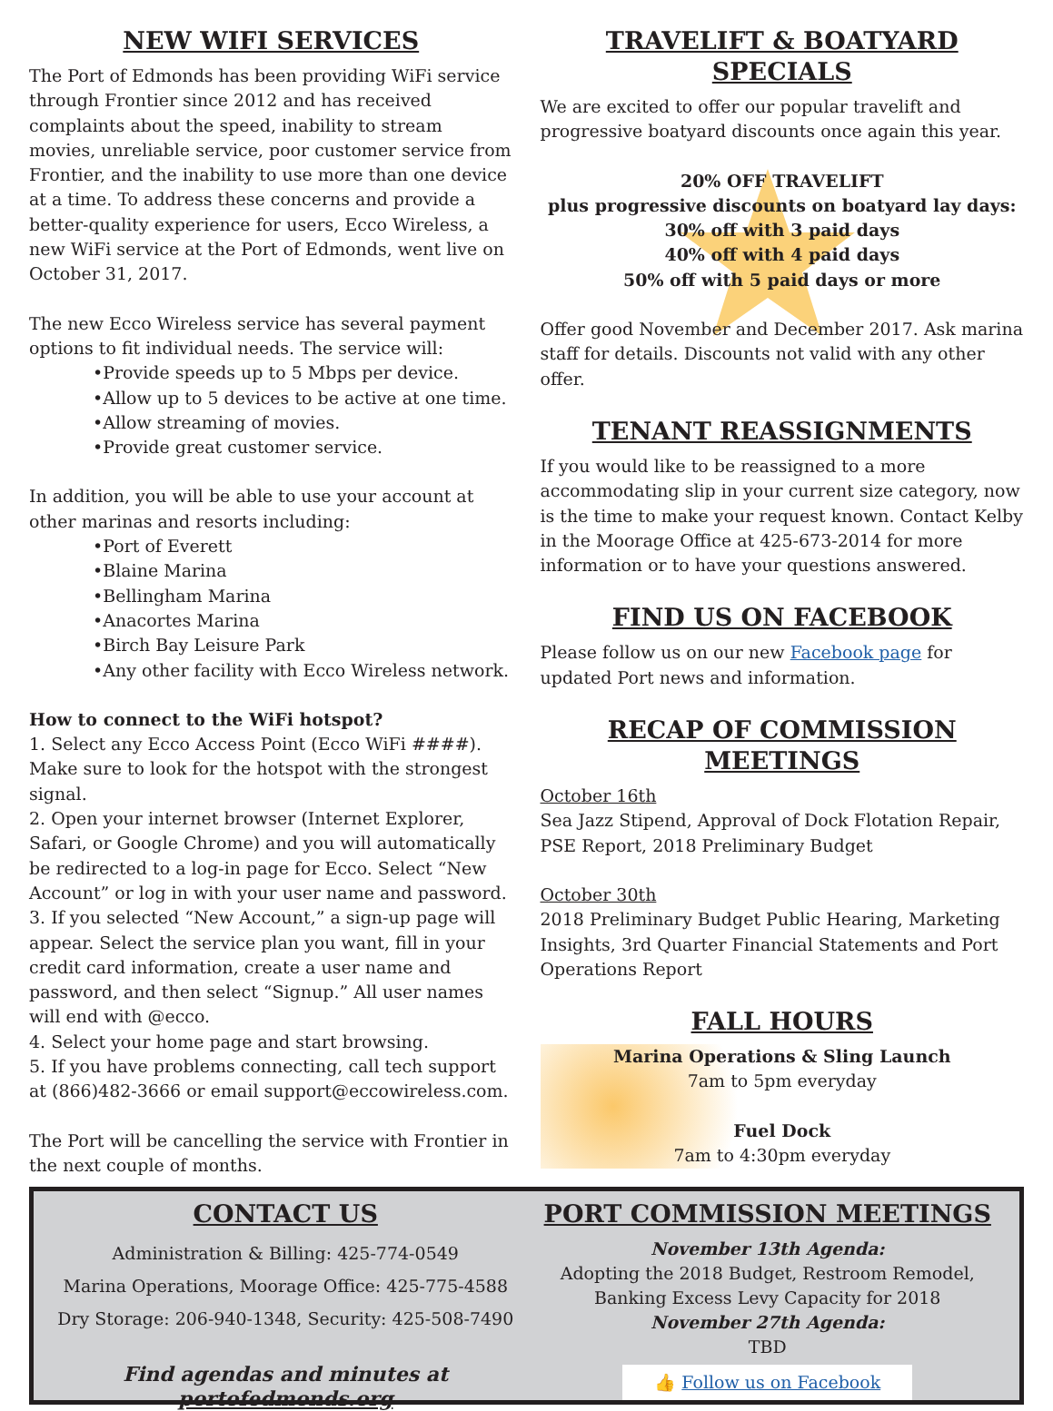NEW WIFI SERVICES
The Port of Edmonds has been providing WiFi service through Frontier since 2012 and has received complaints about the speed, inability to stream movies, unreliable service, poor customer service from Frontier, and the inability to use more than one device at a time. To address these concerns and provide a better-quality experience for users, Ecco Wireless, a new WiFi service at the Port of Edmonds, went live on October 31, 2017.
The new Ecco Wireless service has several payment options to fit individual needs. The service will:
•Provide speeds up to 5 Mbps per device.
•Allow up to 5 devices to be active at one time.
•Allow streaming of movies.
•Provide great customer service.
In addition, you will be able to use your account at other marinas and resorts including:
•Port of Everett
•Blaine Marina
•Bellingham Marina
•Anacortes Marina
•Birch Bay Leisure Park
•Any other facility with Ecco Wireless network.
How to connect to the WiFi hotspot?
1. Select any Ecco Access Point (Ecco WiFi ####). Make sure to look for the hotspot with the strongest signal.
2. Open your internet browser (Internet Explorer, Safari, or Google Chrome) and you will automatically be redirected to a log-in page for Ecco. Select “New Account” or log in with your user name and password.
3. If you selected “New Account,” a sign-up page will appear. Select the service plan you want, fill in your credit card information, create a user name and password, and then select “Signup.” All user names will end with @ecco.
4. Select your home page and start browsing.
5. If you have problems connecting, call tech support at (866)482-3666 or email support@eccowireless.com.
The Port will be cancelling the service with Frontier in the next couple of months.
TRAVELIFT & BOATYARD SPECIALS
We are excited to offer our popular travelift and progressive boatyard discounts once again this year.
20% OFF TRAVELIFT
plus progressive discounts on boatyard lay days:
30% off with 3 paid days
40% off with 4 paid days
50% off with 5 paid days or more
Offer good November and December 2017. Ask marina staff for details. Discounts not valid with any other offer.
TENANT REASSIGNMENTS
If you would like to be reassigned to a more accommodating slip in your current size category, now is the time to make your request known. Contact Kelby in the Moorage Office at 425-673-2014 for more information or to have your questions answered.
FIND US ON FACEBOOK
Please follow us on our new Facebook page for updated Port news and information.
RECAP OF COMMISSION MEETINGS
October 16th
Sea Jazz Stipend, Approval of Dock Flotation Repair, PSE Report, 2018 Preliminary Budget
October 30th
2018 Preliminary Budget Public Hearing, Marketing Insights, 3rd Quarter Financial Statements and Port Operations Report
FALL HOURS
Marina Operations & Sling Launch
7am to 5pm everyday
Fuel Dock
7am to 4:30pm everyday
CONTACT US
Administration & Billing: 425-774-0549
Marina Operations, Moorage Office: 425-775-4588
Dry Storage: 206-940-1348, Security: 425-508-7490
Find agendas and minutes at portofedmonds.org
PORT COMMISSION MEETINGS
November 13th Agenda:
Adopting the 2018 Budget, Restroom Remodel, Banking Excess Levy Capacity for 2018
November 27th Agenda:
TBD
👍 Follow us on Facebook